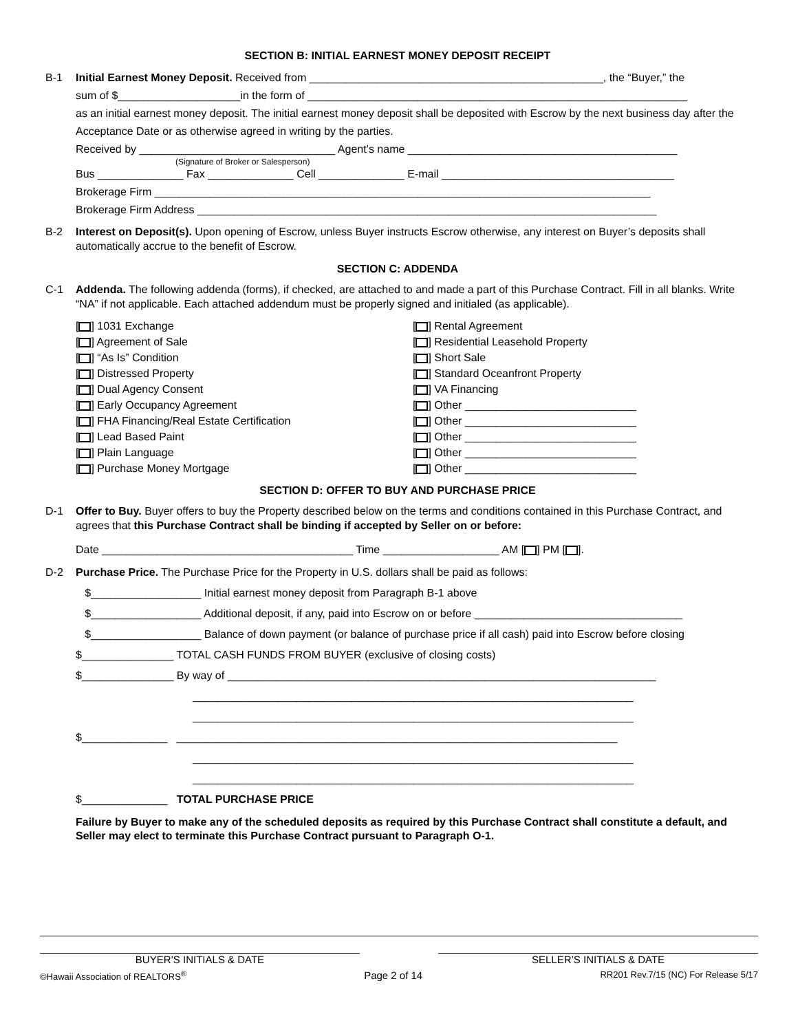SECTION B: INITIAL EARNEST MONEY DEPOSIT RECEIPT
B-1 Initial Earnest Money Deposit. Received from ________________________________________________, the “Buyer,” the
sum of $____________________in the form of ______________________________________________________________
as an initial earnest money deposit. The initial earnest money deposit shall be deposited with Escrow by the next business day after the Acceptance Date or as otherwise agreed in writing by the parties.
Received by ________________________________ Agent’s name ____________________________________________
(Signature of Broker or Salesperson)
Bus ______________ Fax ______________ Cell ______________ E-mail ______________________________________
Brokerage Firm _________________________________________________________________________________
Brokerage Firm Address ___________________________________________________________________________
B-2 Interest on Deposit(s). Upon opening of Escrow, unless Buyer instructs Escrow otherwise, any interest on Buyer’s deposits shall automatically accrue to the benefit of Escrow.
SECTION C: ADDENDA
C-1 Addenda. The following addenda (forms), if checked, are attached to and made a part of this Purchase Contract. Fill in all blanks. Write “NA” if not applicable. Each attached addendum must be properly signed and initialed (as applicable).
[ ] 1031 Exchange
[ ] Agreement of Sale
[ ] “As Is” Condition
[ ] Distressed Property
[ ] Dual Agency Consent
[ ] Early Occupancy Agreement
[ ] FHA Financing/Real Estate Certification
[ ] Lead Based Paint
[ ] Plain Language
[ ] Purchase Money Mortgage
[ ] Rental Agreement
[ ] Residential Leasehold Property
[ ] Short Sale
[ ] Standard Oceanfront Property
[ ] VA Financing
[ ] Other ____________________________
[ ] Other ____________________________
[ ] Other ____________________________
[ ] Other ____________________________
[ ] Other ____________________________
SECTION D: OFFER TO BUY AND PURCHASE PRICE
D-1 Offer to Buy. Buyer offers to buy the Property described below on the terms and conditions contained in this Purchase Contract, and agrees that this Purchase Contract shall be binding if accepted by Seller on or before:
Date _________________________________________ Time ___________________ AM [ ] PM [ ].
D-2 Purchase Price. The Purchase Price for the Property in U.S. dollars shall be paid as follows:
$__________________ Initial earnest money deposit from Paragraph B-1 above
$__________________ Additional deposit, if any, paid into Escrow on or before __________________________________
$__________________ Balance of down payment (or balance of purchase price if all cash) paid into Escrow before closing
$_______________ TOTAL CASH FUNDS FROM BUYER (exclusive of closing costs)
$_______________ By way of ______________________________________________________________________
________________________________________________________________________
________________________________________________________________________
$______________ ________________________________________________________________________
________________________________________________________________________
________________________________________________________________________
$______________ TOTAL PURCHASE PRICE
Failure by Buyer to make any of the scheduled deposits as required by this Purchase Contract shall constitute a default, and Seller may elect to terminate this Purchase Contract pursuant to Paragraph O-1.
BUYER’S INITIALS & DATE SELLER’S INITIALS & DATE
©Hawaii Association of REALTORS<sup>®</sup> Page 2 of 14 RR201 Rev.7/15 (NC) For Release 5/17